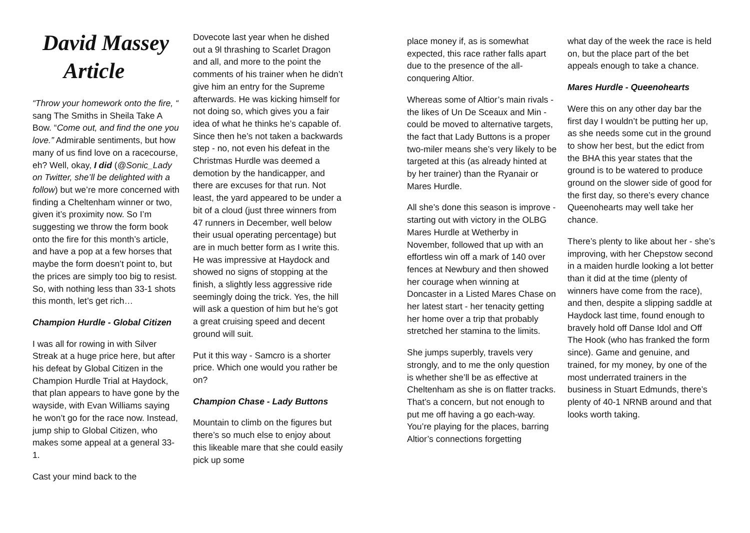David Massey
Article
“Throw your homework onto the fire, “ sang The Smiths in Sheila Take A Bow. “Come out, and find the one you love.” Admirable sentiments, but how many of us find love on a racecourse, eh? Well, okay, I did (@Sonic_Lady on Twitter, she’ll be delighted with a follow) but we’re more concerned with finding a Cheltenham winner or two, given it’s proximity now. So I’m suggesting we throw the form book onto the fire for this month’s article, and have a pop at a few horses that maybe the form doesn’t point to, but the prices are simply too big to resist. So, with nothing less than 33-1 shots this month, let’s get rich…
Champion Hurdle - Global Citizen
I was all for rowing in with Silver Streak at a huge price here, but after his defeat by Global Citizen in the Champion Hurdle Trial at Haydock, that plan appears to have gone by the wayside, with Evan Williams saying he won’t go for the race now. Instead, jump ship to Global Citizen, who makes some appeal at a general 33-1.
Cast your mind back to the
Dovecote last year when he dished out a 9l thrashing to Scarlet Dragon and all, and more to the point the comments of his trainer when he didn’t give him an entry for the Supreme afterwards. He was kicking himself for not doing so, which gives you a fair idea of what he thinks he’s capable of. Since then he’s not taken a backwards step - no, not even his defeat in the Christmas Hurdle was deemed a demotion by the handicapper, and there are excuses for that run. Not least, the yard appeared to be under a bit of a cloud (just three winners from 47 runners in December, well below their usual operating percentage) but are in much better form as I write this. He was impressive at Haydock and showed no signs of stopping at the finish, a slightly less aggressive ride seemingly doing the trick. Yes, the hill will ask a question of him but he’s got a great cruising speed and decent ground will suit.
Put it this way - Samcro is a shorter price. Which one would you rather be on?
Champion Chase - Lady Buttons
Mountain to climb on the figures but there’s so much else to enjoy about this likeable mare that she could easily pick up some
place money if, as is somewhat expected, this race rather falls apart due to the presence of the all-conquering Altior.
Whereas some of Altior’s main rivals - the likes of Un De Sceaux and Min - could be moved to alternative targets, the fact that Lady Buttons is a proper two-miler means she’s very likely to be targeted at this (as already hinted at by her trainer) than the Ryanair or Mares Hurdle.
All she’s done this season is improve - starting out with victory in the OLBG Mares Hurdle at Wetherby in November, followed that up with an effortless win off a mark of 140 over fences at Newbury and then showed her courage when winning at Doncaster in a Listed Mares Chase on her latest start - her tenacity getting her home over a trip that probably stretched her stamina to the limits.
She jumps superbly, travels very strongly, and to me the only question is whether she’ll be as effective at Cheltenham as she is on flatter tracks. That’s a concern, but not enough to put me off having a go each-way. You’re playing for the places, barring Altior’s connections forgetting
what day of the week the race is held on, but the place part of the bet appeals enough to take a chance.
Mares Hurdle - Queenohearts
Were this on any other day bar the first day I wouldn’t be putting her up, as she needs some cut in the ground to show her best, but the edict from the BHA this year states that the ground is to be watered to produce ground on the slower side of good for the first day, so there’s every chance Queenohearts may well take her chance.
There’s plenty to like about her - she’s improving, with her Chepstow second in a maiden hurdle looking a lot better than it did at the time (plenty of winners have come from the race), and then, despite a slipping saddle at Haydock last time, found enough to bravely hold off Danse Idol and Off The Hook (who has franked the form since). Game and genuine, and trained, for my money, by one of the most underrated trainers in the business in Stuart Edmunds, there’s plenty of 40-1 NRNB around and that looks worth taking.